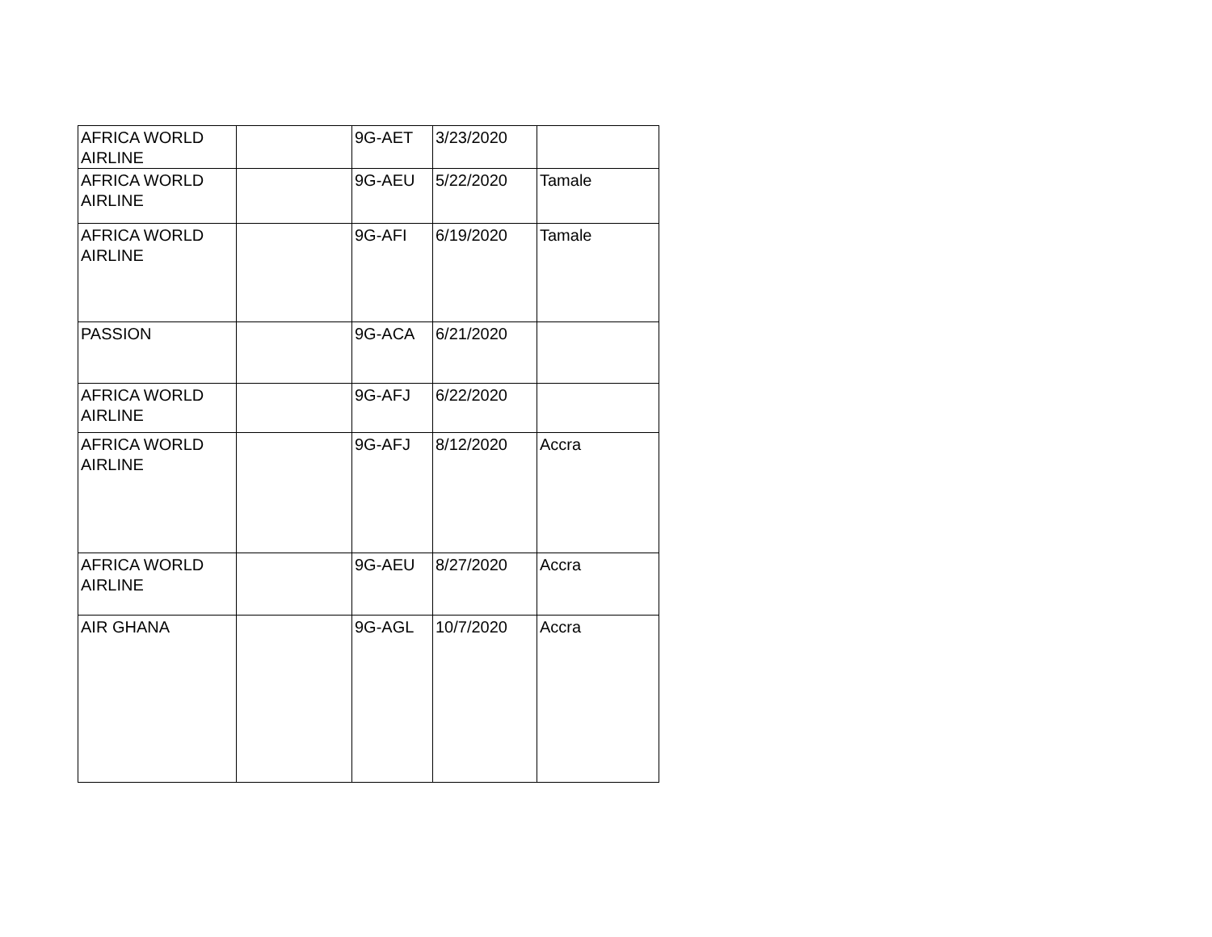| AFRICA WORLD AIRLINE | | 9G-AET | 3/23/2020 | |
| AFRICA WORLD AIRLINE | | 9G-AEU | 5/22/2020 | Tamale |
| AFRICA WORLD AIRLINE | | 9G-AFI | 6/19/2020 | Tamale |
| PASSION | | 9G-ACA | 6/21/2020 | |
| AFRICA WORLD AIRLINE | | 9G-AFJ | 6/22/2020 | |
| AFRICA WORLD AIRLINE | | 9G-AFJ | 8/12/2020 | Accra |
| AFRICA WORLD AIRLINE | | 9G-AEU | 8/27/2020 | Accra |
| AIR GHANA | | 9G-AGL | 10/7/2020 | Accra |